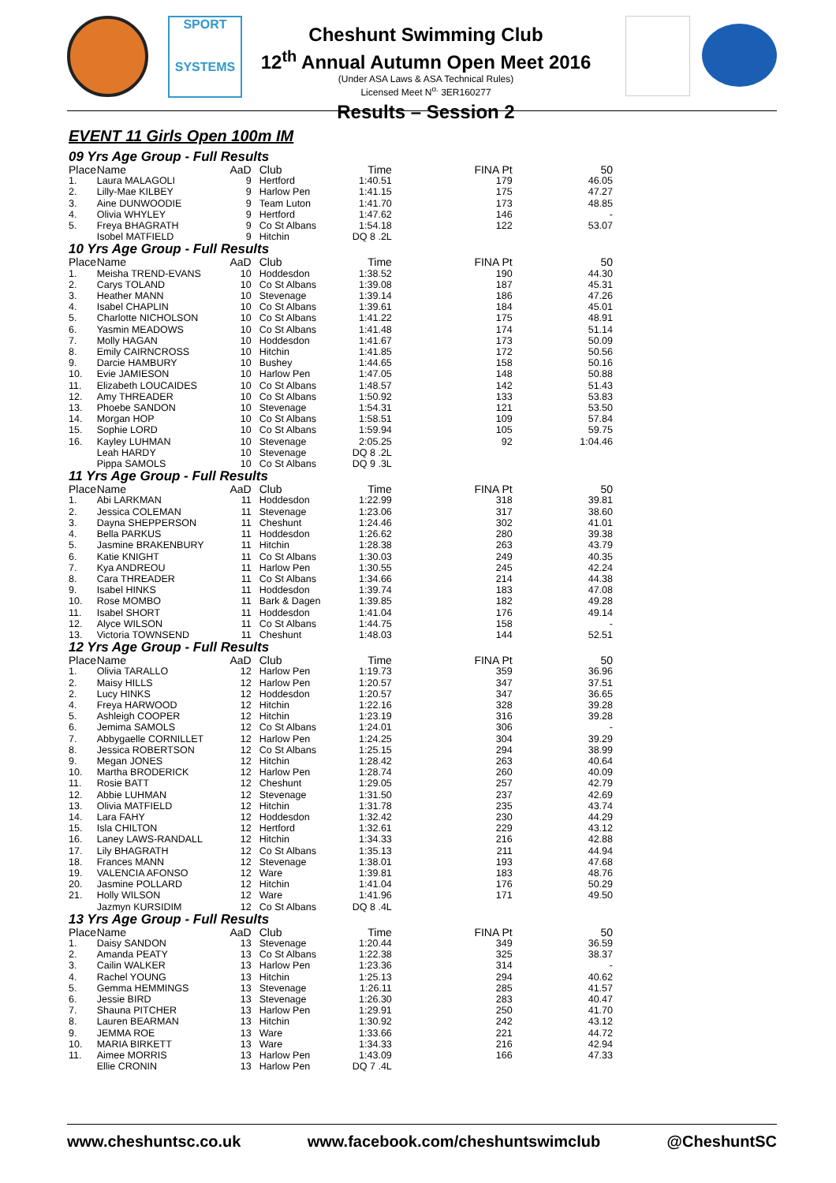SPORT
SYSTEMS
Cheshunt Swimming Club
12<sup>th</sup> Annual Autumn Open Meet 2016
(Under ASA Laws & ASA Technical Rules)
Licensed Meet N<sup>o.</sup> 3ER160277
Results – Session 2
EVENT 11 Girls Open 100m IM
09 Yrs Age Group - Full Results
| Place | Name | AaD | Club | Time | FINA Pt | 50 |
| --- | --- | --- | --- | --- | --- | --- |
| 1. | Laura MALAGOLI | 9 | Hertford | 1:40.51 | 179 | 46.05 |
| 2. | Lilly-Mae KILBEY | 9 | Harlow Pen | 1:41.15 | 175 | 47.27 |
| 3. | Aine DUNWOODIE | 9 | Team Luton | 1:41.70 | 173 | 48.85 |
| 4. | Olivia WHYLEY | 9 | Hertford | 1:47.62 | 146 | - |
| 5. | Freya BHAGRATH | 9 | Co St Albans | 1:54.18 | 122 | 53.07 |
| | Isobel MATFIELD | 9 | Hitchin | DQ 8 .2L | | |
10 Yrs Age Group - Full Results
| Place | Name | AaD | Club | Time | FINA Pt | 50 |
| --- | --- | --- | --- | --- | --- | --- |
| 1. | Meisha TREND-EVANS | 10 | Hoddesdon | 1:38.52 | 190 | 44.30 |
| 2. | Carys TOLAND | 10 | Co St Albans | 1:39.08 | 187 | 45.31 |
| 3. | Heather MANN | 10 | Stevenage | 1:39.14 | 186 | 47.26 |
| 4. | Isabel CHAPLIN | 10 | Co St Albans | 1:39.61 | 184 | 45.01 |
| 5. | Charlotte NICHOLSON | 10 | Co St Albans | 1:41.22 | 175 | 48.91 |
| 6. | Yasmin MEADOWS | 10 | Co St Albans | 1:41.48 | 174 | 51.14 |
| 7. | Molly HAGAN | 10 | Hoddesdon | 1:41.67 | 173 | 50.09 |
| 8. | Emily CAIRNCROSS | 10 | Hitchin | 1:41.85 | 172 | 50.56 |
| 9. | Darcie HAMBURY | 10 | Bushey | 1:44.65 | 158 | 50.16 |
| 10. | Evie JAMIESON | 10 | Harlow Pen | 1:47.05 | 148 | 50.88 |
| 11. | Elizabeth LOUCAIDES | 10 | Co St Albans | 1:48.57 | 142 | 51.43 |
| 12. | Amy THREADER | 10 | Co St Albans | 1:50.92 | 133 | 53.83 |
| 13. | Phoebe SANDON | 10 | Stevenage | 1:54.31 | 121 | 53.50 |
| 14. | Morgan HOP | 10 | Co St Albans | 1:58.51 | 109 | 57.84 |
| 15. | Sophie LORD | 10 | Co St Albans | 1:59.94 | 105 | 59.75 |
| 16. | Kayley LUHMAN | 10 | Stevenage | 2:05.25 | 92 | 1:04.46 |
| | Leah HARDY | 10 | Stevenage | DQ 8 .2L | | |
| | Pippa SAMOLS | 10 | Co St Albans | DQ 9 .3L | | |
11 Yrs Age Group - Full Results
| Place | Name | AaD | Club | Time | FINA Pt | 50 |
| --- | --- | --- | --- | --- | --- | --- |
| 1. | Abi LARKMAN | 11 | Hoddesdon | 1:22.99 | 318 | 39.81 |
| 2. | Jessica COLEMAN | 11 | Stevenage | 1:23.06 | 317 | 38.60 |
| 3. | Dayna SHEPPERSON | 11 | Cheshunt | 1:24.46 | 302 | 41.01 |
| 4. | Bella PARKUS | 11 | Hoddesdon | 1:26.62 | 280 | 39.38 |
| 5. | Jasmine BRAKENBURY | 11 | Hitchin | 1:28.38 | 263 | 43.79 |
| 6. | Katie KNIGHT | 11 | Co St Albans | 1:30.03 | 249 | 40.35 |
| 7. | Kya ANDREOU | 11 | Harlow Pen | 1:30.55 | 245 | 42.24 |
| 8. | Cara THREADER | 11 | Co St Albans | 1:34.66 | 214 | 44.38 |
| 9. | Isabel HINKS | 11 | Hoddesdon | 1:39.74 | 183 | 47.08 |
| 10. | Rose MOMBO | 11 | Bark & Dagen | 1:39.85 | 182 | 49.28 |
| 11. | Isabel SHORT | 11 | Hoddesdon | 1:41.04 | 176 | 49.14 |
| 12. | Alyce WILSON | 11 | Co St Albans | 1:44.75 | 158 | - |
| 13. | Victoria TOWNSEND | 11 | Cheshunt | 1:48.03 | 144 | 52.51 |
12 Yrs Age Group - Full Results
| Place | Name | AaD | Club | Time | FINA Pt | 50 |
| --- | --- | --- | --- | --- | --- | --- |
| 1. | Olivia TARALLO | 12 | Harlow Pen | 1:19.73 | 359 | 36.96 |
| 2. | Maisy HILLS | 12 | Harlow Pen | 1:20.57 | 347 | 37.51 |
| 2. | Lucy HINKS | 12 | Hoddesdon | 1:20.57 | 347 | 36.65 |
| 4. | Freya HARWOOD | 12 | Hitchin | 1:22.16 | 328 | 39.28 |
| 5. | Ashleigh COOPER | 12 | Hitchin | 1:23.19 | 316 | 39.28 |
| 6. | Jemima SAMOLS | 12 | Co St Albans | 1:24.01 | 306 | - |
| 7. | Abbygaelle CORNILLET | 12 | Harlow Pen | 1:24.25 | 304 | 39.29 |
| 8. | Jessica ROBERTSON | 12 | Co St Albans | 1:25.15 | 294 | 38.99 |
| 9. | Megan JONES | 12 | Hitchin | 1:28.42 | 263 | 40.64 |
| 10. | Martha BRODERICK | 12 | Harlow Pen | 1:28.74 | 260 | 40.09 |
| 11. | Rosie BATT | 12 | Cheshunt | 1:29.05 | 257 | 42.79 |
| 12. | Abbie LUHMAN | 12 | Stevenage | 1:31.50 | 237 | 42.69 |
| 13. | Olivia MATFIELD | 12 | Hitchin | 1:31.78 | 235 | 43.74 |
| 14. | Lara FAHY | 12 | Hoddesdon | 1:32.42 | 230 | 44.29 |
| 15. | Isla CHILTON | 12 | Hertford | 1:32.61 | 229 | 43.12 |
| 16. | Laney LAWS-RANDALL | 12 | Hitchin | 1:34.33 | 216 | 42.88 |
| 17. | Lily BHAGRATH | 12 | Co St Albans | 1:35.13 | 211 | 44.94 |
| 18. | Frances MANN | 12 | Stevenage | 1:38.01 | 193 | 47.68 |
| 19. | VALENCIA AFONSO | 12 | Ware | 1:39.81 | 183 | 48.76 |
| 20. | Jasmine POLLARD | 12 | Hitchin | 1:41.04 | 176 | 50.29 |
| 21. | Holly WILSON | 12 | Ware | 1:41.96 | 171 | 49.50 |
| | Jazmyn KURSIDIM | 12 | Co St Albans | DQ 8 .4L | | |
13 Yrs Age Group - Full Results
| Place | Name | AaD | Club | Time | FINA Pt | 50 |
| --- | --- | --- | --- | --- | --- | --- |
| 1. | Daisy SANDON | 13 | Stevenage | 1:20.44 | 349 | 36.59 |
| 2. | Amanda PEATY | 13 | Co St Albans | 1:22.38 | 325 | 38.37 |
| 3. | Cailin WALKER | 13 | Harlow Pen | 1:23.36 | 314 | - |
| 4. | Rachel YOUNG | 13 | Hitchin | 1:25.13 | 294 | 40.62 |
| 5. | Gemma HEMMINGS | 13 | Stevenage | 1:26.11 | 285 | 41.57 |
| 6. | Jessie BIRD | 13 | Stevenage | 1:26.30 | 283 | 40.47 |
| 7. | Shauna PITCHER | 13 | Harlow Pen | 1:29.91 | 250 | 41.70 |
| 8. | Lauren BEARMAN | 13 | Hitchin | 1:30.92 | 242 | 43.12 |
| 9. | JEMMA ROE | 13 | Ware | 1:33.66 | 221 | 44.72 |
| 10. | MARIA BIRKETT | 13 | Ware | 1:34.33 | 216 | 42.94 |
| 11. | Aimee MORRIS | 13 | Harlow Pen | 1:43.09 | 166 | 47.33 |
| | Ellie CRONIN | 13 | Harlow Pen | DQ 7 .4L | | |
www.cheshuntsc.co.uk www.facebook.com/cheshuntswimclub @CheshuntSC